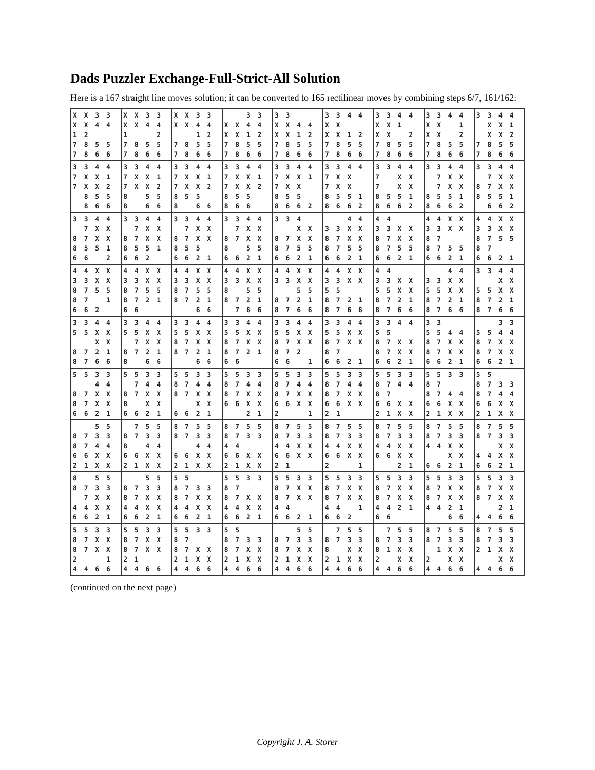Dads Puzzler Exchange-Full-Strict-All Solution
Here is a 167 straight line moves solution; it can be converted to 165 rectilinear moves by combining steps 6/7, 161/162:
| X X 3 3 X X 4 4 1 2 7 8 5 5 7 8 6 6 | X X 3 3 X X 4 4 1 2 7 8 5 5 7 8 6 6 | X X 3 3 X X 4 4 1 2 7 8 5 5 7 8 6 6 | 3 3 X X 4 4 X X 1 2 7 8 5 5 7 8 6 6 | 3 3 X X 4 4 X X 1 2 7 8 5 5 7 8 6 6 | 3 3 4 4 X X X X 1 2 7 8 5 5 7 8 6 6 | 3 3 4 4 X X 1 X X 2 7 8 5 5 7 8 6 6 | 3 3 4 4 X X 1 X X 2 7 8 5 5 7 8 6 6 | 3 3 4 4 X X 1 X X 2 7 8 5 5 7 8 6 6 |
| 3 3 4 4 7 X X 1 7 X X 2 8 5 5 8 6 6 | 3 3 4 4 7 X X 1 7 X X 2 8 5 5 8 6 6 | 3 3 4 4 7 X X 1 7 X X 2 8 5 5 8 6 6 | 3 3 4 4 7 X X 1 7 X X 2 8 5 5 8 6 6 | 3 3 4 4 7 X X 1 7 X X 8 5 5 8 6 6 2 | 3 3 4 4 7 X X 7 X X 8 5 5 1 8 6 6 2 | 3 3 4 4 7 X X 7 X X 8 5 5 1 8 6 6 2 | 3 3 4 4 7 X X 7 X X 8 5 5 1 8 6 6 2 | 3 3 4 4 7 X X 8 7 X X 8 5 5 1 6 6 2 |
| 3 3 4 4 7 X X 8 7 X X 8 5 5 1 6 6 2 | 3 3 4 4 7 X X 8 7 X X 8 5 5 1 6 6 2 | 3 3 4 4 7 X X 8 7 X X 8 5 5 6 6 2 1 | 3 3 4 4 7 X X 8 7 X X 8 5 5 6 6 2 1 | 3 3 4 X X 8 7 X X 8 7 5 5 6 6 2 1 | 4 4 3 3 X X 8 7 X X 8 7 5 5 6 6 2 1 | 4 4 3 3 X X 8 7 X X 8 7 5 5 6 6 2 1 | 4 4 X X 3 3 X X 8 7 8 7 5 5 6 6 2 1 | 4 4 X X 3 3 X X 8 7 5 5 8 7 6 6 2 1 |
| 4 4 X X 3 3 X X 8 7 5 5 8 7 1 6 6 2 | 4 4 X X 3 3 X X 8 7 5 5 8 7 2 1 6 6 | 4 4 X X 3 3 X X 8 7 5 5 8 7 2 1 6 6 | 4 4 X X 3 3 X X 8 5 5 8 7 2 1 7 6 6 | 4 4 X X 3 3 X X 5 5 8 7 2 1 8 7 6 6 | 4 4 X X 3 3 X X 5 5 8 7 2 1 8 7 6 6 | 4 4 3 3 X X 5 5 X X 8 7 2 1 8 7 6 6 | 4 4 3 3 X X 5 5 X X 8 7 2 1 8 7 6 6 | 3 3 4 4 X X 5 5 X X 8 7 2 1 8 7 6 6 |
| 3 3 4 4 5 5 X X X X 8 7 2 1 8 7 6 6 | 3 3 4 4 5 5 X X 7 X X 8 7 2 1 8 6 6 | 3 3 4 4 5 5 X X 8 7 X X 8 7 2 1 6 6 | 3 3 4 4 5 5 X X 8 7 X X 8 7 2 1 6 6 | 3 3 4 4 5 5 X X 8 7 X X 8 7 2 6 6 1 | 3 3 4 4 5 5 X X 8 7 X X 8 7 6 6 2 1 | 3 3 4 4 5 5 8 7 X X 8 7 X X 6 6 2 1 | 3 3 5 5 4 4 8 7 X X 8 7 X X 6 6 2 1 | 3 3 5 5 4 4 8 7 X X 8 7 X X 6 6 2 1 |
| 5 5 3 3 4 4 8 7 X X 8 7 X X 6 6 2 1 | 5 5 3 3 7 4 4 8 7 X X 8 X X 6 6 2 1 | 5 5 3 3 8 7 4 4 8 7 X X X X 6 6 2 1 | 5 5 3 3 8 7 4 4 8 7 X X 6 6 X X 2 1 | 5 5 3 3 8 7 4 4 8 7 X X 6 6 X X 2 1 | 5 5 3 3 8 7 4 4 8 7 X X 6 6 X X 2 1 | 5 5 3 3 8 7 4 4 8 7 6 6 X X 2 1 X X | 5 5 3 3 8 7 8 7 4 4 6 6 X X 2 1 X X | 5 5 8 7 3 3 8 7 4 4 6 6 X X 2 1 X X |
| 5 5 8 7 3 3 8 7 4 4 6 6 X X 2 1 X X | 7 5 5 8 7 3 3 8 4 4 6 6 X X 2 1 X X | 8 7 5 5 8 7 3 3 4 4 6 6 X X 2 1 X X | 8 7 5 5 8 7 3 3 4 4 6 6 X X 2 1 X X | 8 7 5 5 8 7 3 3 4 4 X X 6 6 X X 2 1 | 8 7 5 5 8 7 3 3 4 4 X X 6 6 X X 2 1 | 8 7 5 5 8 7 3 3 4 4 X X 6 6 X X 2 1 | 8 7 5 5 8 7 3 3 4 4 X X X X 6 6 2 1 | 8 7 5 5 8 7 3 3 X X 4 4 X X 6 6 2 1 |
| 8 5 5 8 7 3 3 7 X X 4 4 X X 6 6 2 1 | 5 5 8 7 3 3 8 7 X X 4 4 X X 6 6 2 1 | 5 5 8 7 3 3 8 7 X X 4 4 X X 6 6 2 1 | 5 5 3 3 8 7 8 7 X X 4 4 X X 6 6 2 1 | 5 5 3 3 8 7 X X 8 7 X X 4 4 6 6 2 1 | 5 5 3 3 8 7 X X 8 7 X X 4 4 1 6 6 2 | 5 5 3 3 8 7 X X 8 7 X X 4 4 2 1 6 6 | 5 5 3 3 8 7 X X 8 7 X X 4 4 2 1 6 6 | 5 5 3 3 8 7 X X 8 7 X X 2 1 4 4 6 6 |
| 5 5 3 3 8 7 X X 8 7 X X 2 1 4 4 6 6 | 5 5 3 3 8 7 X X 8 7 X X 2 1 4 4 6 6 | 5 5 3 3 8 7 8 7 X X 2 1 X X 4 4 6 6 | 5 5 8 7 3 3 8 7 X X 2 1 X X 4 4 6 6 | 5 5 8 7 3 3 8 7 X X 2 1 X X 4 4 6 6 | 7 5 5 8 7 3 3 8 X X 2 1 X X 4 4 6 6 | 7 5 5 8 7 3 3 8 1 X X 2 X X 4 4 6 6 | 8 7 5 5 8 7 3 3 1 X X 2 X X 4 4 6 6 | 8 7 5 5 8 7 3 3 2 1 X X X X 4 4 6 6 |
(continued on the next page)
Copyright J. A. Storer